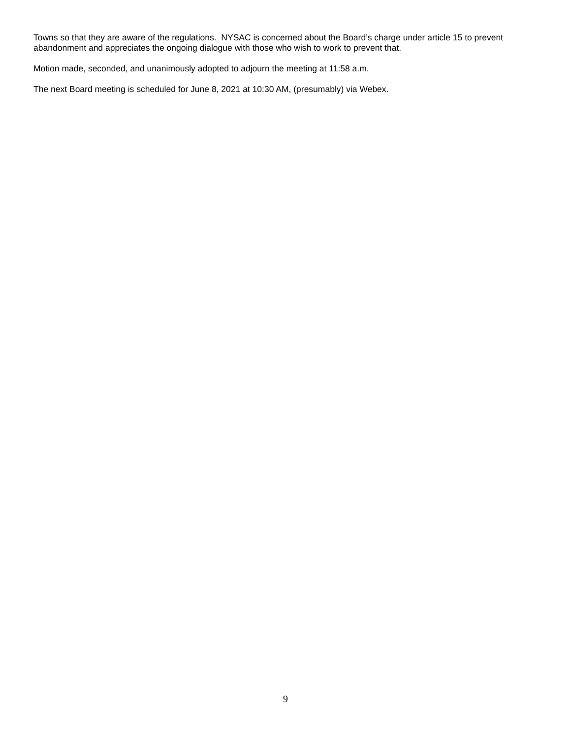Towns so that they are aware of the regulations. NYSAC is concerned about the Board’s charge under article 15 to prevent abandonment and appreciates the ongoing dialogue with those who wish to work to prevent that.
Motion made, seconded, and unanimously adopted to adjourn the meeting at 11:58 a.m.
The next Board meeting is scheduled for June 8, 2021 at 10:30 AM, (presumably) via Webex.
9